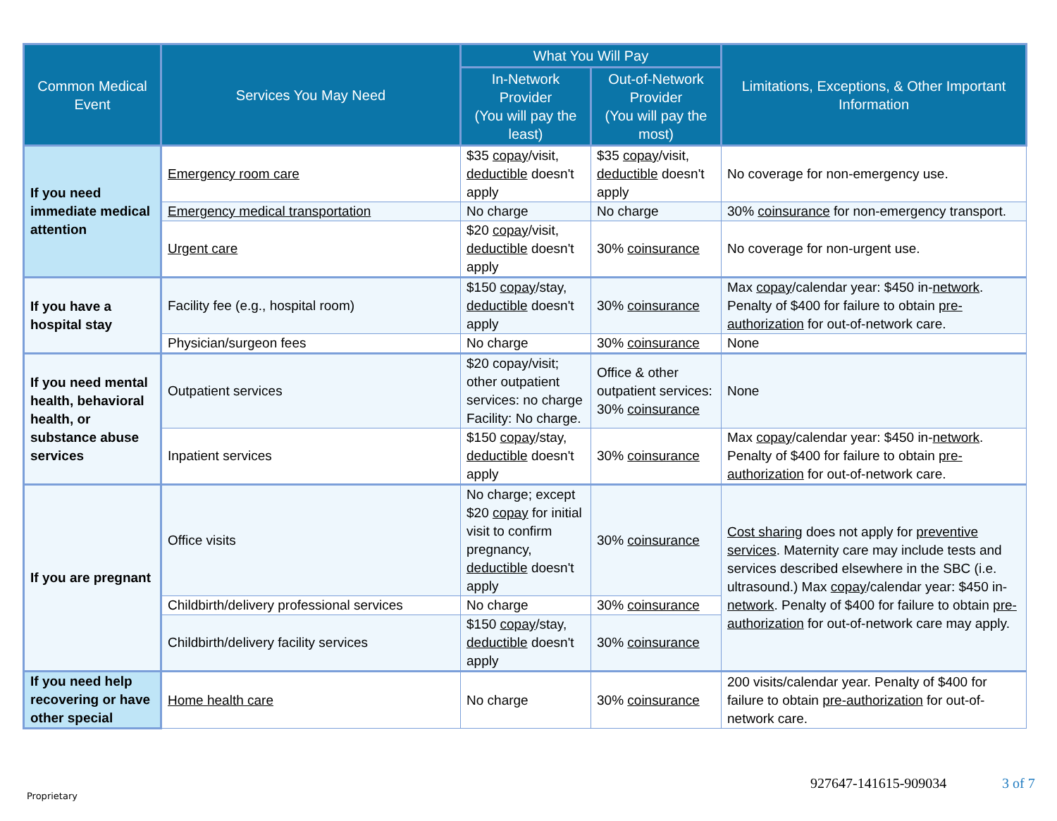| Common Medical Event | Services You May Need | What You Will Pay | | Limitations, Exceptions, & Other Important Information |
| --- | --- | --- | --- | --- |
| | | In-Network Provider (You will pay the least) | Out-of-Network Provider (You will pay the most) | |
| If you need immediate medical attention | Emergency room care | $35 copay /visit, deductible doesn't apply | $35 copay /visit, deductible doesn't apply | No coverage for non-emergency use. |
| | Emergency medical transportation | No charge | No charge | 30% coinsurance for non-emergency transport. |
| | Urgent care | $20 copay /visit, deductible doesn't apply | 30% coinsurance | No coverage for non-urgent use. |
| If you have a hospital stay | Facility fee (e.g., hospital room) | $150 copay /stay, deductible doesn't apply | 30% coinsurance | Max copay /calendar year: $450 in- network . Penalty of $400 for failure to obtain pre-authorization for out-of-network care. |
| | Physician/surgeon fees | No charge | 30% coinsurance | None |
| If you need mental health, behavioral health, or substance abuse services | Outpatient services | $20 copay/visit; other outpatient services: no charge Facility: No charge. | Office & other outpatient services: 30% coinsurance | None |
| | Inpatient services | $150 copay /stay, deductible doesn't apply | 30% coinsurance | Max copay /calendar year: $450 in- network . Penalty of $400 for failure to obtain pre-authorization for out-of-network care. |
| If you are pregnant | Office visits | No charge; except $20 copay for initial visit to confirm pregnancy, deductible doesn't apply | 30% coinsurance | Cost sharing does not apply for preventive services . Maternity care may include tests and services described elsewhere in the SBC (i.e. ultrasound.) Max copay /calendar year: $450 in- network . Penalty of $400 for failure to obtain pre-authorization for out-of-network care may apply. |
| | Childbirth/delivery professional services | No charge | 30% coinsurance | |
| | Childbirth/delivery facility services | $150 copay /stay, deductible doesn't apply | 30% coinsurance | |
| If you need help recovering or have other special | Home health care | No charge | 30% coinsurance | 200 visits/calendar year. Penalty of $400 for failure to obtain pre-authorization for out-of-network care. |
Proprietary
927647-141615-909034 3 of 7